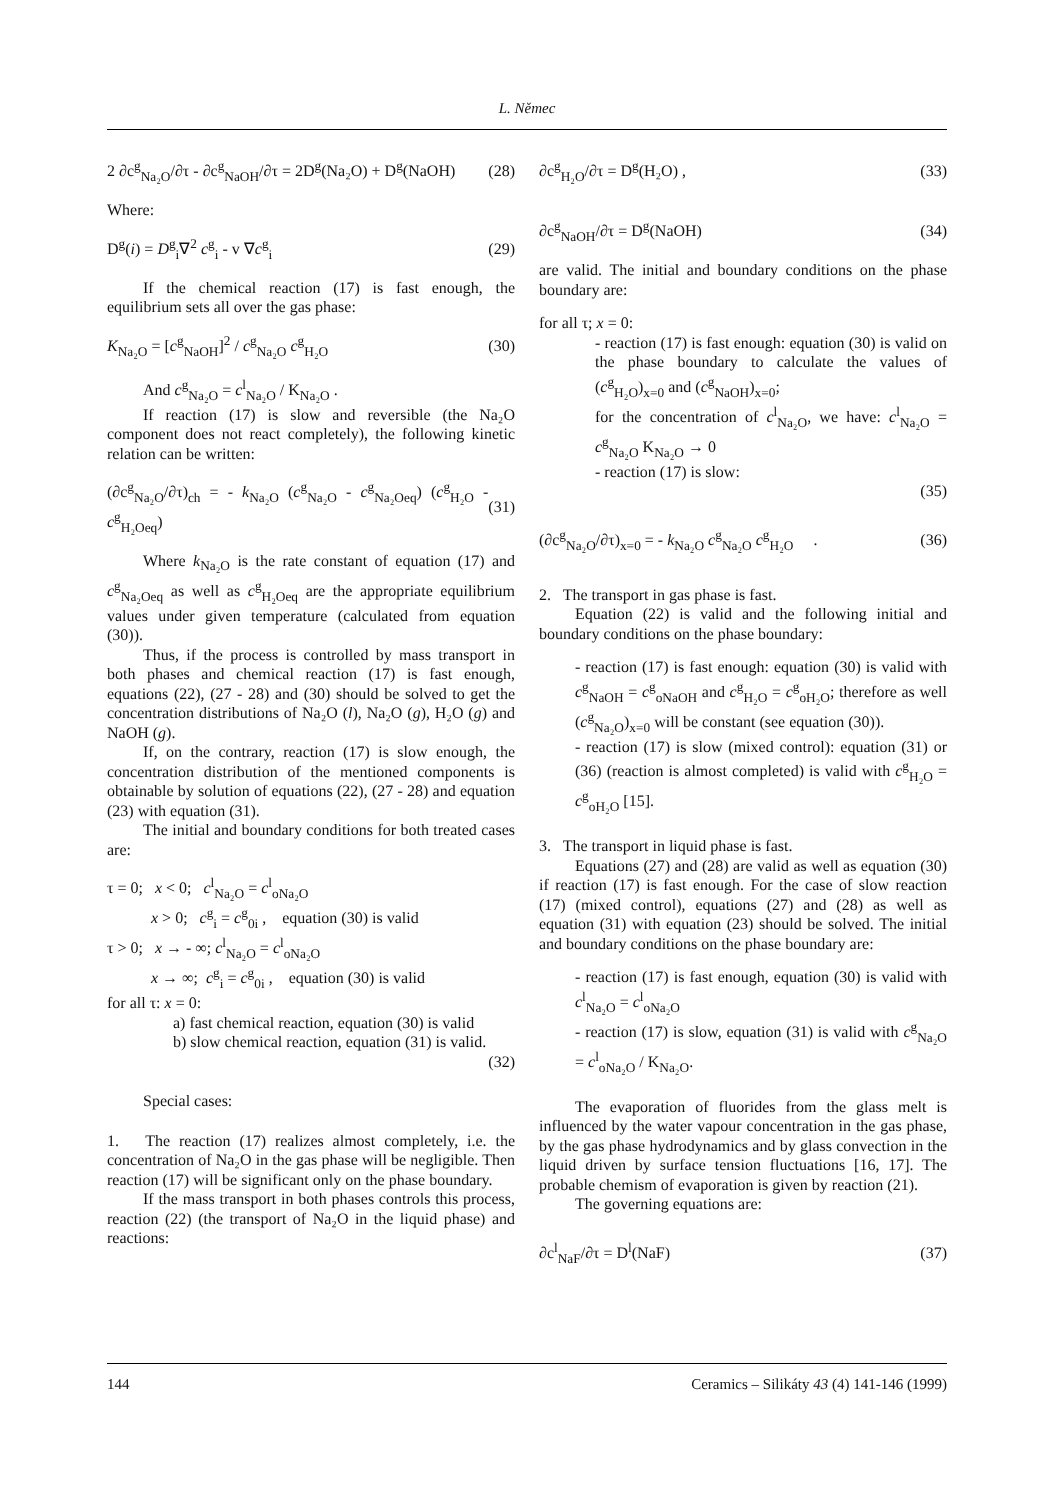L. Němec
2 ∂c<sup>g</sup><sub>Na₂O</sub>/∂τ - ∂c<sup>g</sup><sub>NaOH</sub>/∂τ = 2D<sup>g</sup>(Na₂O) + D<sup>g</sup>(NaOH) (28)
Where:
D<sup>g</sup>(i) = D<sup>g</sup><sub>i</sub>∇<sup>2</sup> c<sup>g</sup><sub>i</sub> - v ∇c<sup>g</sup><sub>i</sub> (29)
If the chemical reaction (17) is fast enough, the equilibrium sets all over the gas phase:
K<sub>Na₂O</sub> = [c<sup>g</sup><sub>NaOH</sub>]<sup>2</sup> / c<sup>g</sup><sub>Na₂O</sub> c<sup>g</sup><sub>H₂O</sub> (30)
And c<sup>g</sup><sub>Na₂O</sub> = c<sup>l</sup><sub>Na₂O</sub> / K<sub>Na₂O</sub> .
If reaction (17) is slow and reversible (the Na₂O component does not react completely), the following kinetic relation can be written:
(∂c<sup>g</sup><sub>Na₂O</sub>/∂τ)<sub>ch</sub> = - k<sub>Na₂O</sub> (c<sup>g</sup><sub>Na₂O</sub> - c<sup>g</sup><sub>Na₂Oeq</sub>) (c<sup>g</sup><sub>H₂O</sub> - c<sup>g</sup><sub>H₂Oeq</sub>) (31)
Where k<sub>Na₂O</sub> is the rate constant of equation (17) and c<sup>g</sup><sub>Na₂Oeq</sub> as well as c<sup>g</sup><sub>H₂Oeq</sub> are the appropriate equilibrium values under given temperature (calculated from equation (30)).
Thus, if the process is controlled by mass transport in both phases and chemical reaction (17) is fast enough, equations (22), (27 - 28) and (30) should be solved to get the concentration distributions of Na₂O (l), Na₂O (g), H₂O (g) and NaOH (g).
If, on the contrary, reaction (17) is slow enough, the concentration distribution of the mentioned components is obtainable by solution of equations (22), (27 - 28) and equation (23) with equation (31).
The initial and boundary conditions for both treated cases are:
τ = 0; x < 0; c<sup>l</sup><sub>Na₂O</sub> = c<sup>l</sup><sub>oNa₂O</sub>
x > 0; c<sup>g</sup><sub>i</sub> = c<sup>g</sup><sub>0i</sub> , equation (30) is valid
τ > 0; x → - ∞; c<sup>l</sup><sub>Na₂O</sub> = c<sup>l</sup><sub>oNa₂O</sub>
x → ∞; c<sup>g</sup><sub>i</sub> = c<sup>g</sup><sub>0i</sub> , equation (30) is valid
for all τ: x = 0:
a) fast chemical reaction, equation (30) is valid
b) slow chemical reaction, equation (31) is valid.
(32)
Special cases:
1. The reaction (17) realizes almost completely, i.e. the concentration of Na₂O in the gas phase will be negligible. Then reaction (17) will be significant only on the phase boundary.
If the mass transport in both phases controls this process, reaction (22) (the transport of Na₂O in the liquid phase) and reactions:
∂c<sup>g</sup><sub>H₂O</sub>/∂τ = D<sup>g</sup>(H₂O) , (33)
∂c<sup>g</sup><sub>NaOH</sub>/∂τ = D<sup>g</sup>(NaOH) (34)
are valid. The initial and boundary conditions on the phase boundary are:
for all τ; x = 0:
- reaction (17) is fast enough: equation (30) is valid on the phase boundary to calculate the values of (c<sup>g</sup><sub>H₂O</sub>)<sub>x=0</sub> and (c<sup>g</sup><sub>NaOH</sub>)<sub>x=0</sub>;
for the concentration of c<sup>l</sup><sub>Na₂O</sub>, we have: c<sup>l</sup><sub>Na₂O</sub> = c<sup>g</sup><sub>Na₂O</sub> K<sub>Na₂O</sub> → 0
- reaction (17) is slow:
(35)
(∂c<sup>g</sup><sub>Na₂O</sub>/∂τ)<sub>x=0</sub> = - k<sub>Na₂O</sub> c<sup>g</sup><sub>Na₂O</sub> c<sup>g</sup><sub>H₂O</sub> . (36)
2. The transport in gas phase is fast.
Equation (22) is valid and the following initial and boundary conditions on the phase boundary:
- reaction (17) is fast enough: equation (30) is valid with c<sup>g</sup><sub>NaOH</sub> = c<sup>g</sup><sub>oNaOH</sub> and c<sup>g</sup><sub>H₂O</sub> = c<sup>g</sup><sub>oH₂O</sub>; therefore as well (c<sup>g</sup><sub>Na₂O</sub>)<sub>x=0</sub> will be constant (see equation (30)).
- reaction (17) is slow (mixed control): equation (31) or (36) (reaction is almost completed) is valid with c<sup>g</sup><sub>H₂O</sub> = c<sup>g</sup><sub>oH₂O</sub> [15].
3. The transport in liquid phase is fast.
Equations (27) and (28) are valid as well as equation (30) if reaction (17) is fast enough. For the case of slow reaction (17) (mixed control), equations (27) and (28) as well as equation (31) with equation (23) should be solved. The initial and boundary conditions on the phase boundary are:
- reaction (17) is fast enough, equation (30) is valid with c<sup>l</sup><sub>Na₂O</sub> = c<sup>l</sup><sub>oNa₂O</sub>
- reaction (17) is slow, equation (31) is valid with c<sup>g</sup><sub>Na₂O</sub> = c<sup>l</sup><sub>oNa₂O</sub> / K<sub>Na₂O</sub>.
The evaporation of fluorides from the glass melt is influenced by the water vapour concentration in the gas phase, by the gas phase hydrodynamics and by glass convection in the liquid driven by surface tension fluctuations [16, 17]. The probable chemism of evaporation is given by reaction (21).
The governing equations are:
∂c<sup>l</sup><sub>NaF</sub>/∂τ = D<sup>l</sup>(NaF) (37)
144 Ceramics – Silikáty 43 (4) 141-146 (1999)